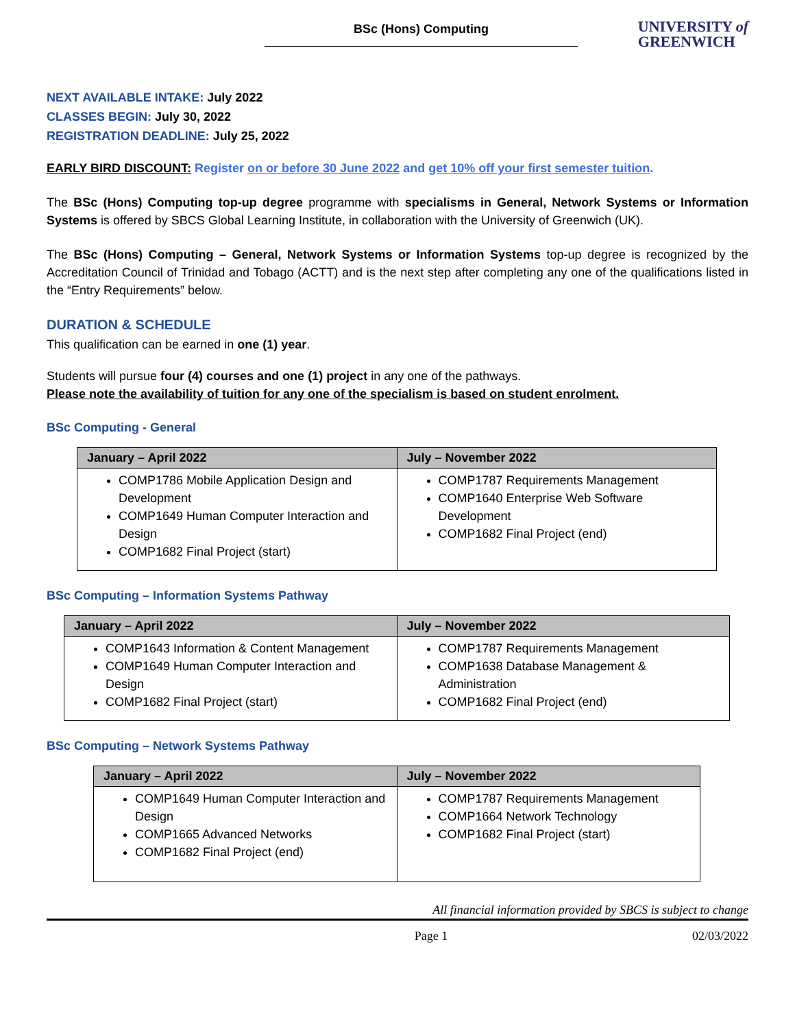BSc (Hons) Computing
UNIVERSITY of
GREENWICH
NEXT AVAILABLE INTAKE: July 2022
CLASSES BEGIN: July 30, 2022
REGISTRATION DEADLINE: July 25, 2022
EARLY BIRD DISCOUNT: Register on or before 30 June 2022 and get 10% off your first semester tuition.
The BSc (Hons) Computing top-up degree programme with specialisms in General, Network Systems or Information Systems is offered by SBCS Global Learning Institute, in collaboration with the University of Greenwich (UK).
The BSc (Hons) Computing – General, Network Systems or Information Systems top-up degree is recognized by the Accreditation Council of Trinidad and Tobago (ACTT) and is the next step after completing any one of the qualifications listed in the “Entry Requirements” below.
DURATION & SCHEDULE
This qualification can be earned in one (1) year.
Students will pursue four (4) courses and one (1) project in any one of the pathways.
Please note the availability of tuition for any one of the specialism is based on student enrolment.
BSc Computing - General
| January – April 2022 | July – November 2022 |
| --- | --- |
| COMP1786 Mobile Application Design and Development COMP1649 Human Computer Interaction and Design COMP1682 Final Project (start) | COMP1787 Requirements Management COMP1640 Enterprise Web Software Development COMP1682 Final Project (end) |
BSc Computing – Information Systems Pathway
| January – April 2022 | July – November 2022 |
| --- | --- |
| COMP1643 Information & Content Management COMP1649 Human Computer Interaction and Design COMP1682 Final Project (start) | COMP1787 Requirements Management COMP1638 Database Management & Administration COMP1682 Final Project (end) |
BSc Computing – Network Systems Pathway
| January – April 2022 | July – November 2022 |
| --- | --- |
| COMP1649 Human Computer Interaction and Design COMP1665 Advanced Networks COMP1682 Final Project (end) | COMP1787 Requirements Management COMP1664 Network Technology COMP1682 Final Project (start) |
All financial information provided by SBCS is subject to change
Page 1 02/03/2022